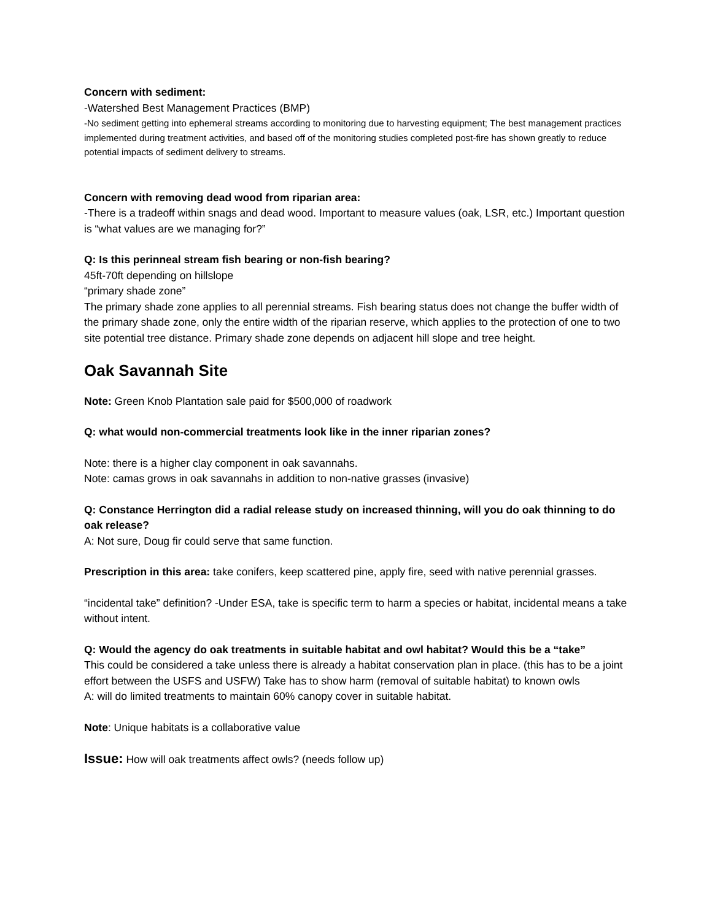Concern with sediment:
-Watershed Best Management Practices (BMP)
-No sediment getting into ephemeral streams according to monitoring due to harvesting equipment; The best management practices implemented during treatment activities, and based off of the monitoring studies completed post-fire has shown greatly to reduce potential impacts of sediment delivery to streams.
Concern with removing dead wood from riparian area:
-There is a tradeoff within snags and dead wood. Important to measure values (oak, LSR, etc.) Important question is “what values are we managing for?”
Q: Is this perinneal stream fish bearing or non-fish bearing?
45ft-70ft depending on hillslope
“primary shade zone”
The primary shade zone applies to all perennial streams. Fish bearing status does not change the buffer width of the primary shade zone, only the entire width of the riparian reserve, which applies to the protection of one to two site potential tree distance. Primary shade zone depends on adjacent hill slope and tree height.
Oak Savannah Site
Note: Green Knob Plantation sale paid for $500,000 of roadwork
Q: what would non-commercial treatments look like in the inner riparian zones?
Note: there is a higher clay component in oak savannahs.
Note: camas grows in oak savannahs in addition to non-native grasses (invasive)
Q: Constance Herrington did a radial release study on increased thinning, will you do oak thinning to do oak release?
A: Not sure, Doug fir could serve that same function.
Prescription in this area: take conifers, keep scattered pine, apply fire, seed with native perennial grasses.
“incidental take” definition? -Under ESA, take is specific term to harm a species or habitat, incidental means a take without intent.
Q: Would the agency do oak treatments in suitable habitat and owl habitat? Would this be a “take”
This could be considered a take unless there is already a habitat conservation plan in place. (this has to be a joint effort between the USFS and USFW) Take has to show harm (removal of suitable habitat) to known owls
A: will do limited treatments to maintain 60% canopy cover in suitable habitat.
Note: Unique habitats is a collaborative value
Issue: How will oak treatments affect owls? (needs follow up)